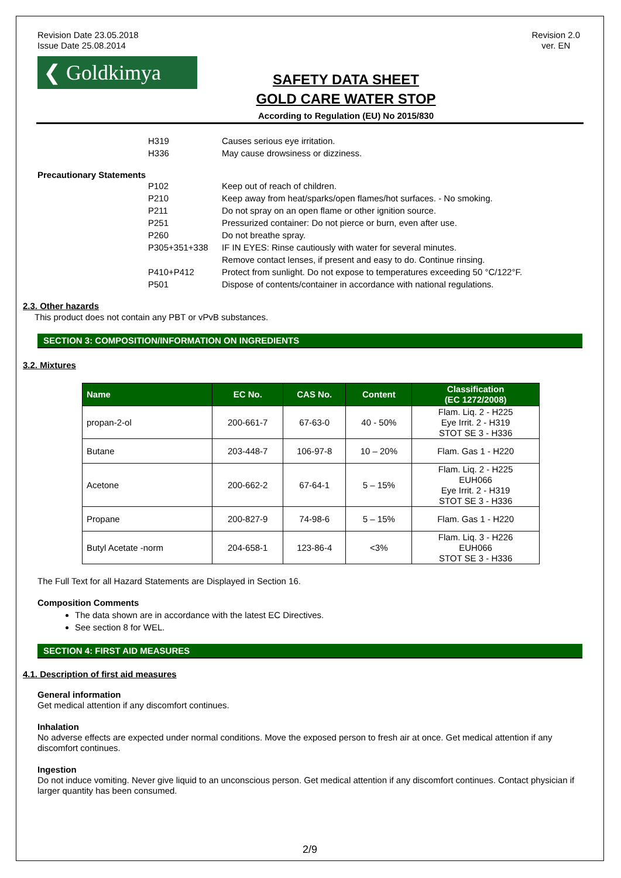Revision Date 23.05.2018
Issue Date 25.08.2014
Revision 2.0
ver. EN
❮ Goldkimya
SAFETY DATA SHEET
GOLD CARE WATER STOP
According to Regulation (EU) No 2015/830
H319 Causes serious eye irritation.
H336 May cause drowsiness or dizziness.
Precautionary Statements
P102 Keep out of reach of children.
P210 Keep away from heat/sparks/open flames/hot surfaces. - No smoking.
P211 Do not spray on an open flame or other ignition source.
P251 Pressurized container: Do not pierce or burn, even after use.
P260 Do not breathe spray.
P305+351+338 IF IN EYES: Rinse cautiously with water for several minutes.
Remove contact lenses, if present and easy to do. Continue rinsing.
P410+P412 Protect from sunlight. Do not expose to temperatures exceeding 50 °C/122°F.
P501 Dispose of contents/container in accordance with national regulations.
2.3. Other hazards
This product does not contain any PBT or vPvB substances.
SECTION 3: COMPOSITION/INFORMATION ON INGREDIENTS
3.2. Mixtures
| Name | EC No. | CAS No. | Content | Classification (EC 1272/2008) |
| --- | --- | --- | --- | --- |
| propan-2-ol | 200-661-7 | 67-63-0 | 40 - 50% | Flam. Liq. 2 - H225 Eye Irrit. 2 - H319 STOT SE 3 - H336 |
| Butane | 203-448-7 | 106-97-8 | 10 – 20% | Flam. Gas 1 - H220 |
| Acetone | 200-662-2 | 67-64-1 | 5 – 15% | Flam. Liq. 2 - H225 EUH066 Eye Irrit. 2 - H319 STOT SE 3 - H336 |
| Propane | 200-827-9 | 74-98-6 | 5 – 15% | Flam. Gas 1 - H220 |
| Butyl Acetate -norm | 204-658-1 | 123-86-4 | <3% | Flam. Liq. 3 - H226 EUH066 STOT SE 3 - H336 |
The Full Text for all Hazard Statements are Displayed in Section 16.
Composition Comments
The data shown are in accordance with the latest EC Directives.
See section 8 for WEL.
SECTION 4: FIRST AID MEASURES
4.1. Description of first aid measures
General information
Get medical attention if any discomfort continues.
Inhalation
No adverse effects are expected under normal conditions. Move the exposed person to fresh air at once. Get medical attention if any discomfort continues.
Ingestion
Do not induce vomiting. Never give liquid to an unconscious person. Get medical attention if any discomfort continues. Contact physician if larger quantity has been consumed.
2/9